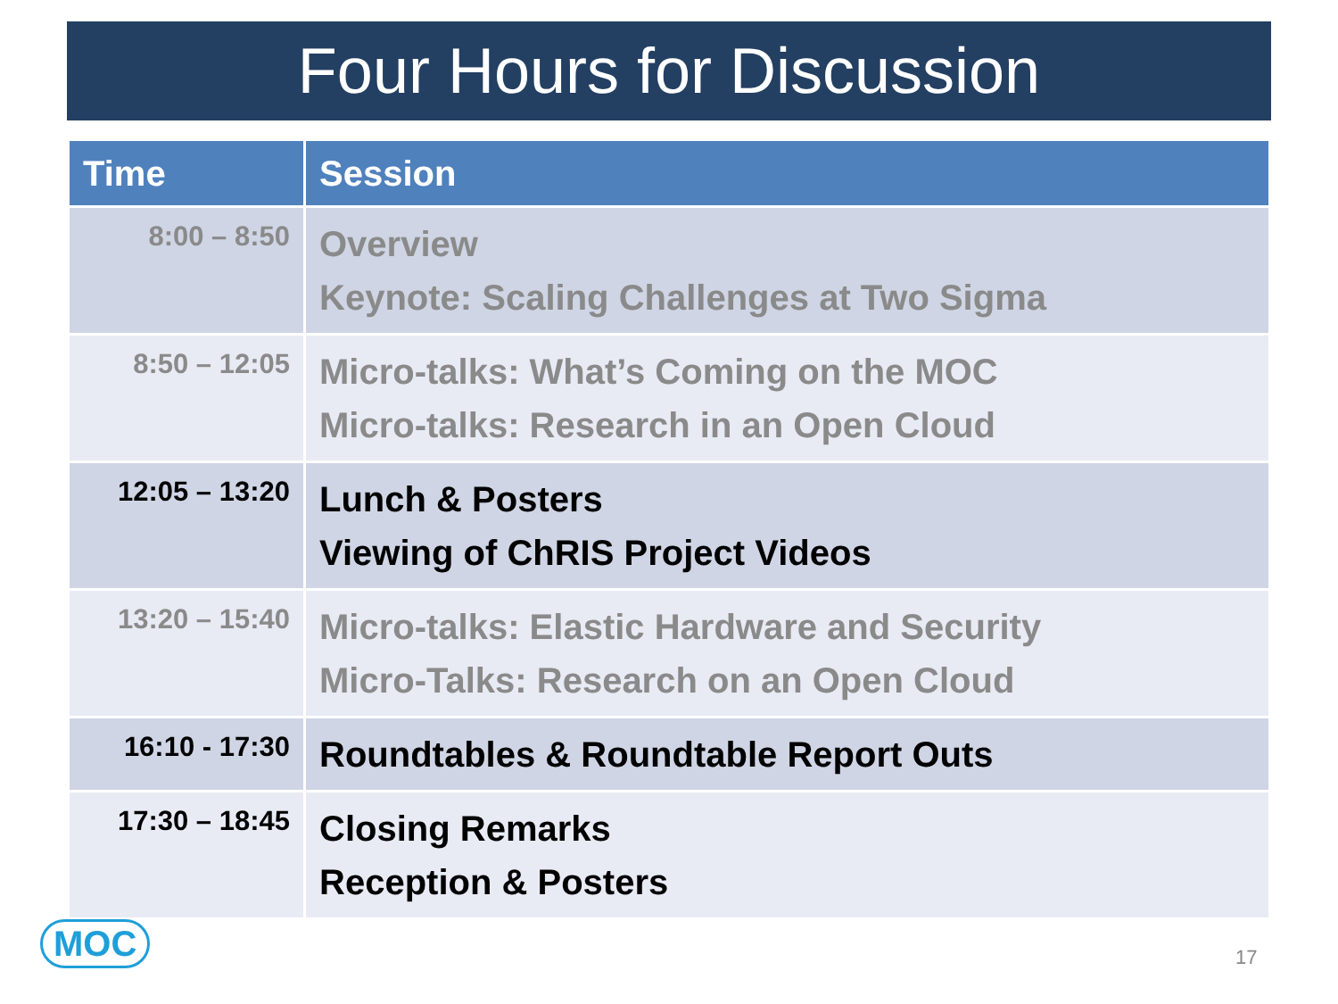Four Hours for Discussion
| Time | Session |
| --- | --- |
| 8:00 – 8:50 | Overview Keynote: Scaling Challenges at Two Sigma |
| 8:50 – 12:05 | Micro-talks: What’s Coming on the MOC Micro-talks: Research in an Open Cloud |
| 12:05 – 13:20 | Lunch & Posters Viewing of ChRIS Project Videos |
| 13:20 – 15:40 | Micro-talks: Elastic Hardware and Security Micro-Talks: Research on an Open Cloud |
| 16:10 - 17:30 | Roundtables & Roundtable Report Outs |
| 17:30 – 18:45 | Closing Remarks Reception & Posters |
MOC 17